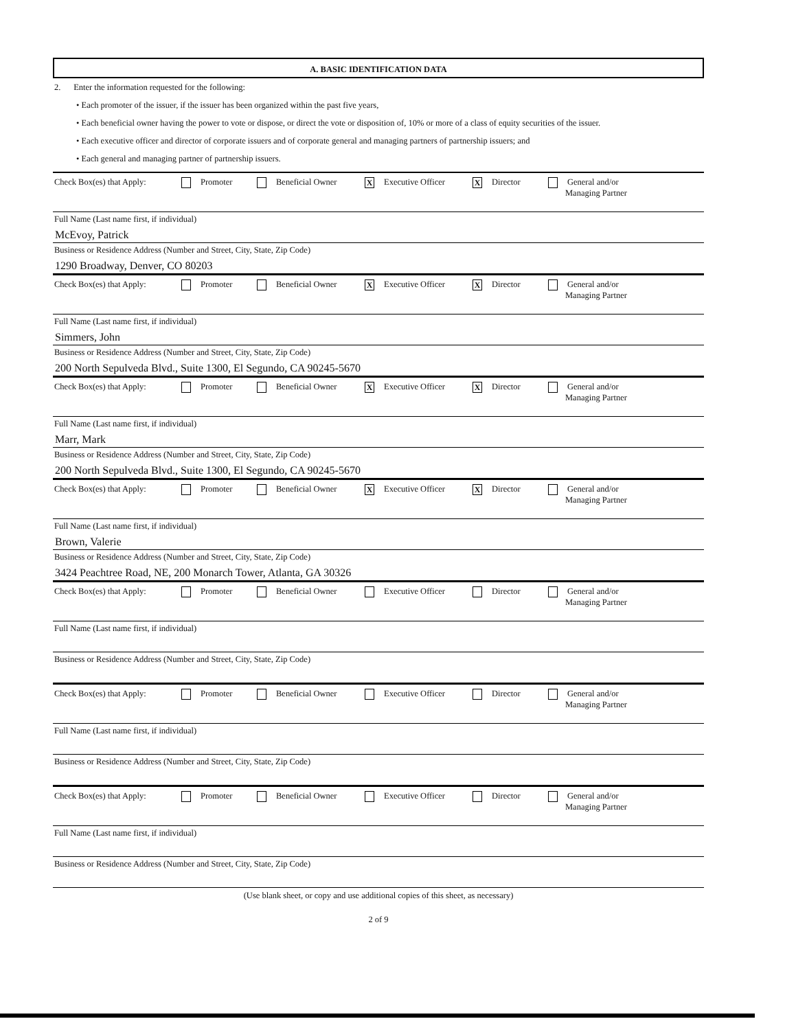A. BASIC IDENTIFICATION DATA
2. Enter the information requested for the following:
• Each promoter of the issuer, if the issuer has been organized within the past five years,
• Each beneficial owner having the power to vote or dispose, or direct the vote or disposition of, 10% or more of a class of equity securities of the issuer.
• Each executive officer and director of corporate issuers and of corporate general and managing partners of partnership issuers; and
• Each general and managing partner of partnership issuers.
Check Box(es) that Apply: Promoter Beneficial Owner X Executive Officer X Director General and/or
Managing Partner
Full Name (Last name first, if individual)
McEvoy, Patrick
Business or Residence Address (Number and Street, City, State, Zip Code)
1290 Broadway, Denver, CO 80203
Check Box(es) that Apply: Promoter Beneficial Owner X Executive Officer X Director General and/or
Managing Partner
Full Name (Last name first, if individual)
Simmers, John
Business or Residence Address (Number and Street, City, State, Zip Code)
200 North Sepulveda Blvd., Suite 1300, El Segundo, CA 90245-5670
Check Box(es) that Apply: Promoter Beneficial Owner X Executive Officer X Director General and/or
Managing Partner
Full Name (Last name first, if individual)
Marr, Mark
Business or Residence Address (Number and Street, City, State, Zip Code)
200 North Sepulveda Blvd., Suite 1300, El Segundo, CA 90245-5670
Check Box(es) that Apply: Promoter Beneficial Owner X Executive Officer X Director General and/or
Managing Partner
Full Name (Last name first, if individual)
Brown, Valerie
Business or Residence Address (Number and Street, City, State, Zip Code)
3424 Peachtree Road, NE, 200 Monarch Tower, Atlanta, GA 30326
Check Box(es) that Apply: Promoter Beneficial Owner Executive Officer Director General and/or
Managing Partner
Full Name (Last name first, if individual)
Business or Residence Address (Number and Street, City, State, Zip Code)
Check Box(es) that Apply: Promoter Beneficial Owner Executive Officer Director General and/or
Managing Partner
Full Name (Last name first, if individual)
Business or Residence Address (Number and Street, City, State, Zip Code)
Check Box(es) that Apply: Promoter Beneficial Owner Executive Officer Director General and/or
Managing Partner
Full Name (Last name first, if individual)
Business or Residence Address (Number and Street, City, State, Zip Code)
(Use blank sheet, or copy and use additional copies of this sheet, as necessary)
2 of 9